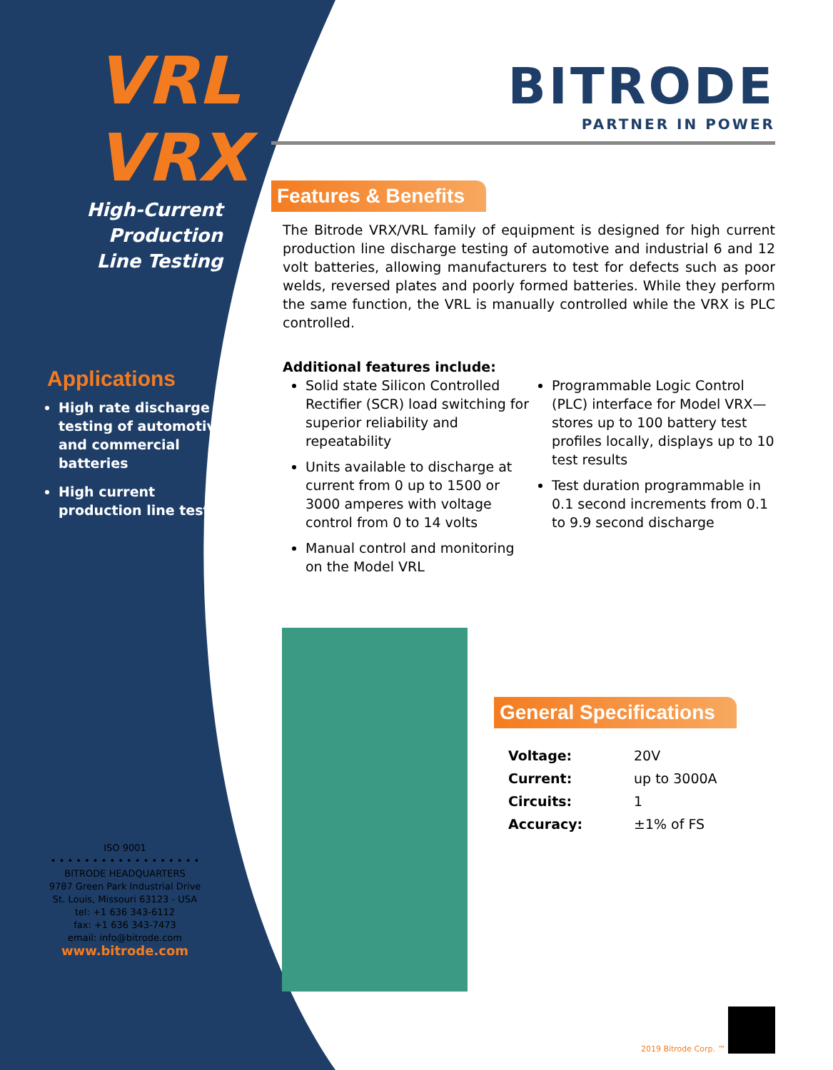VRL
VRX
High-Current
Production
Line Testing
Applications
High rate discharge testing of automotive and commercial batteries
High current production line testing
ISO 9001
• • • • • • • • • • • • • • • • • •
BITRODE HEADQUARTERS
9787 Green Park Industrial Drive
St. Louis, Missouri 63123 - USA
tel: +1 636 343-6112
fax: +1 636 343-7473
email: info@bitrode.com
www.bitrode.com
BITRODE
PARTNER IN POWER
Features & Benefits
The Bitrode VRX/VRL family of equipment is designed for high current production line discharge testing of automotive and industrial 6 and 12 volt batteries, allowing manufacturers to test for defects such as poor welds, reversed plates and poorly formed batteries. While they perform the same function, the VRL is manually controlled while the VRX is PLC controlled.
Additional features include:
Solid state Silicon Controlled Rectifier (SCR) load switching for superior reliability and repeatability
Units available to discharge at current from 0 up to 1500 or 3000 amperes with voltage control from 0 to 14 volts
Manual control and monitoring on the Model VRL
Programmable Logic Control (PLC) interface for Model VRX—stores up to 100 battery test profiles locally, displays up to 10 test results
Test duration programmable in 0.1 second increments from 0.1 to 9.9 second discharge
General Specifications
| Voltage: | 20V |
| Current: | up to 3000A |
| Circuits: | 1 |
| Accuracy: | ±1% of FS |
2019 Bitrode Corp. ™